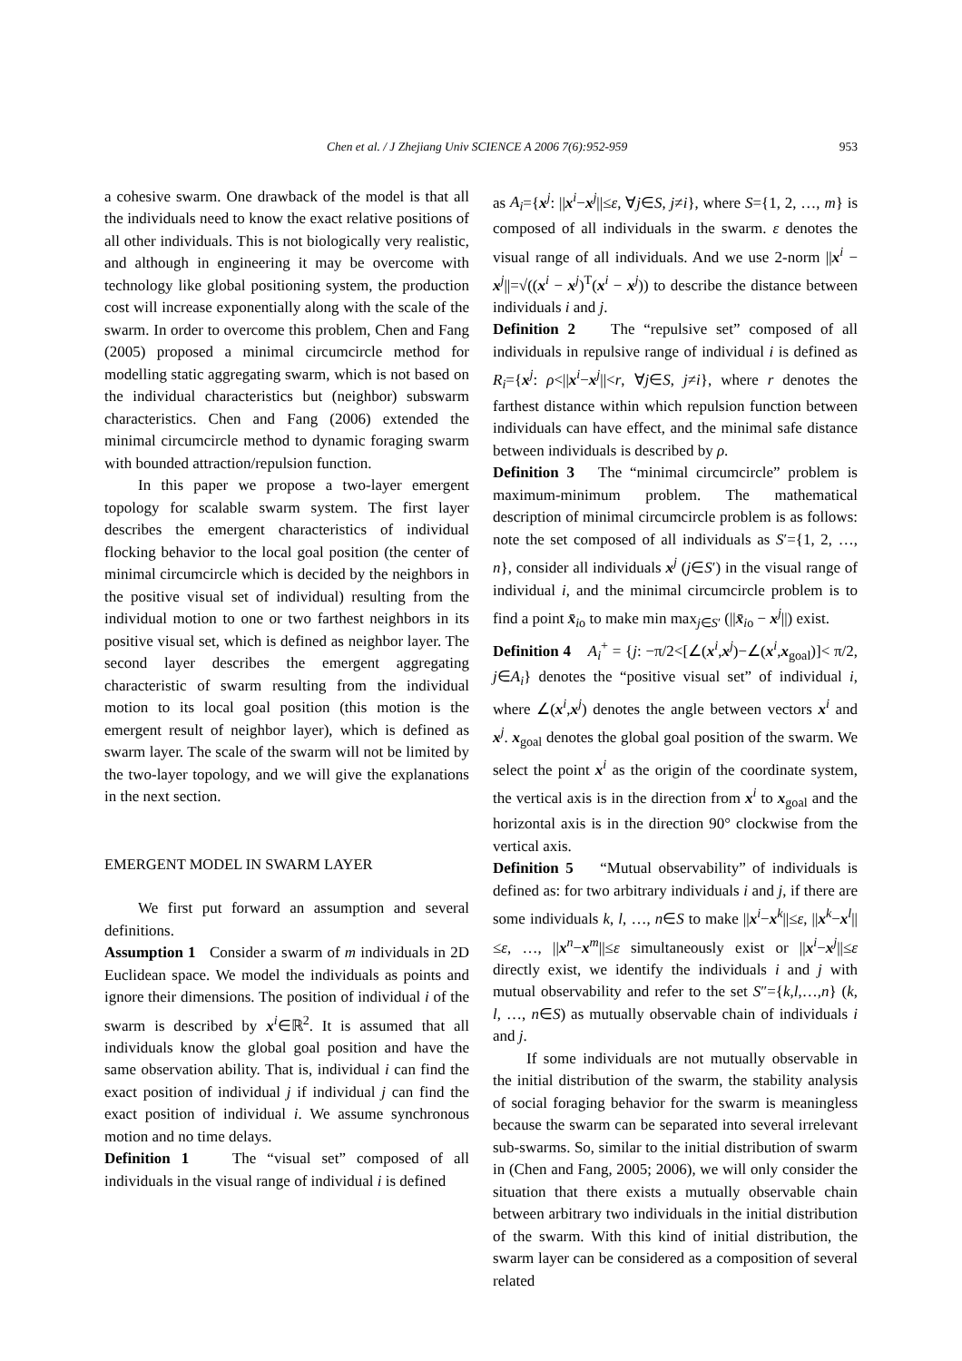Chen et al. / J Zhejiang Univ SCIENCE A 2006 7(6):952-959 953
a cohesive swarm. One drawback of the model is that all the individuals need to know the exact relative positions of all other individuals. This is not biologically very realistic, and although in engineering it may be overcome with technology like global positioning system, the production cost will increase exponentially along with the scale of the swarm. In order to overcome this problem, Chen and Fang (2005) proposed a minimal circumcircle method for modelling static aggregating swarm, which is not based on the individual characteristics but (neighbor) subswarm characteristics. Chen and Fang (2006) extended the minimal circumcircle method to dynamic foraging swarm with bounded attraction/repulsion function.
In this paper we propose a two-layer emergent topology for scalable swarm system. The first layer describes the emergent characteristics of individual flocking behavior to the local goal position (the center of minimal circumcircle which is decided by the neighbors in the positive visual set of individual) resulting from the individual motion to one or two farthest neighbors in its positive visual set, which is defined as neighbor layer. The second layer describes the emergent aggregating characteristic of swarm resulting from the individual motion to its local goal position (this motion is the emergent result of neighbor layer), which is defined as swarm layer. The scale of the swarm will not be limited by the two-layer topology, and we will give the explanations in the next section.
EMERGENT MODEL IN SWARM LAYER
We first put forward an assumption and several definitions.
Assumption 1 Consider a swarm of m individuals in 2D Euclidean space. We model the individuals as points and ignore their dimensions. The position of individual i of the swarm is described by x<sup>i</sup>∈ℝ<sup>2</sup>. It is assumed that all individuals know the global goal position and have the same observation ability. That is, individual i can find the exact position of individual j if individual j can find the exact position of individual i. We assume synchronous motion and no time delays.
Definition 1 The “visual set” composed of all individuals in the visual range of individual i is defined
as A<sub>i</sub>={x<sup>j</sup>: ||x<sup>i</sup>−x<sup>j</sup>||≤ε, ∀j∈S, j≠i}, where S={1, 2, …, m} is composed of all individuals in the swarm. ε denotes the visual range of all individuals. And we use 2-norm ||x<sup>i</sup> − x<sup>j</sup>||=√((x<sup>i</sup> − x<sup>j</sup>)<sup>T</sup>(x<sup>i</sup> − x<sup>j</sup>)) to describe the distance between individuals i and j.
Definition 2 The “repulsive set” composed of all individuals in repulsive range of individual i is defined as R<sub>i</sub>={x<sup>j</sup>: ρ<||x<sup>i</sup>−x<sup>j</sup>||<r, ∀j∈S, j≠i}, where r denotes the farthest distance within which repulsion function between individuals can have effect, and the minimal safe distance between individuals is described by ρ.
Definition 3 The “minimal circumcircle” problem is maximum-minimum problem. The mathematical description of minimal circumcircle problem is as follows: note the set composed of all individuals as S′={1, 2, …, n}, consider all individuals x<sup>j</sup> (j∈S′) in the visual range of individual i, and the minimal circumcircle problem is to find a point x̄<sub>io</sub> to make min max<sub>j∈S′</sub> (||x̄<sub>io</sub> − x<sup>j</sup>||) exist.
Definition 4 A<sub>i</sub><sup>+</sup> = {j: −π/2<[∠(x<sup>i</sup>,x<sup>j</sup>)−∠(x<sup>i</sup>,x<sub>goal</sub>)]< π/2, j∈A<sub>i</sub>} denotes the “positive visual set” of individual i, where ∠(x<sup>i</sup>,x<sup>j</sup>) denotes the angle between vectors x<sup>i</sup> and x<sup>j</sup>. x<sub>goal</sub> denotes the global goal position of the swarm. We select the point x<sup>i</sup> as the origin of the coordinate system, the vertical axis is in the direction from x<sup>i</sup> to x<sub>goal</sub> and the horizontal axis is in the direction 90° clockwise from the vertical axis.
Definition 5 “Mutual observability” of individuals is defined as: for two arbitrary individuals i and j, if there are some individuals k, l, …, n∈S to make ||x<sup>i</sup>−x<sup>k</sup>||≤ε, ||x<sup>k</sup>−x<sup>l</sup>||≤ε, …, ||x<sup>n</sup>−x<sup>m</sup>||≤ε simultaneously exist or ||x<sup>i</sup>−x<sup>j</sup>||≤ε directly exist, we identify the individuals i and j with mutual observability and refer to the set S″={k,l,…,n} (k, l, …, n∈S) as mutually observable chain of individuals i and j.
If some individuals are not mutually observable in the initial distribution of the swarm, the stability analysis of social foraging behavior for the swarm is meaningless because the swarm can be separated into several irrelevant sub-swarms. So, similar to the initial distribution of swarm in (Chen and Fang, 2005; 2006), we will only consider the situation that there exists a mutually observable chain between arbitrary two individuals in the initial distribution of the swarm. With this kind of initial distribution, the swarm layer can be considered as a composition of several related